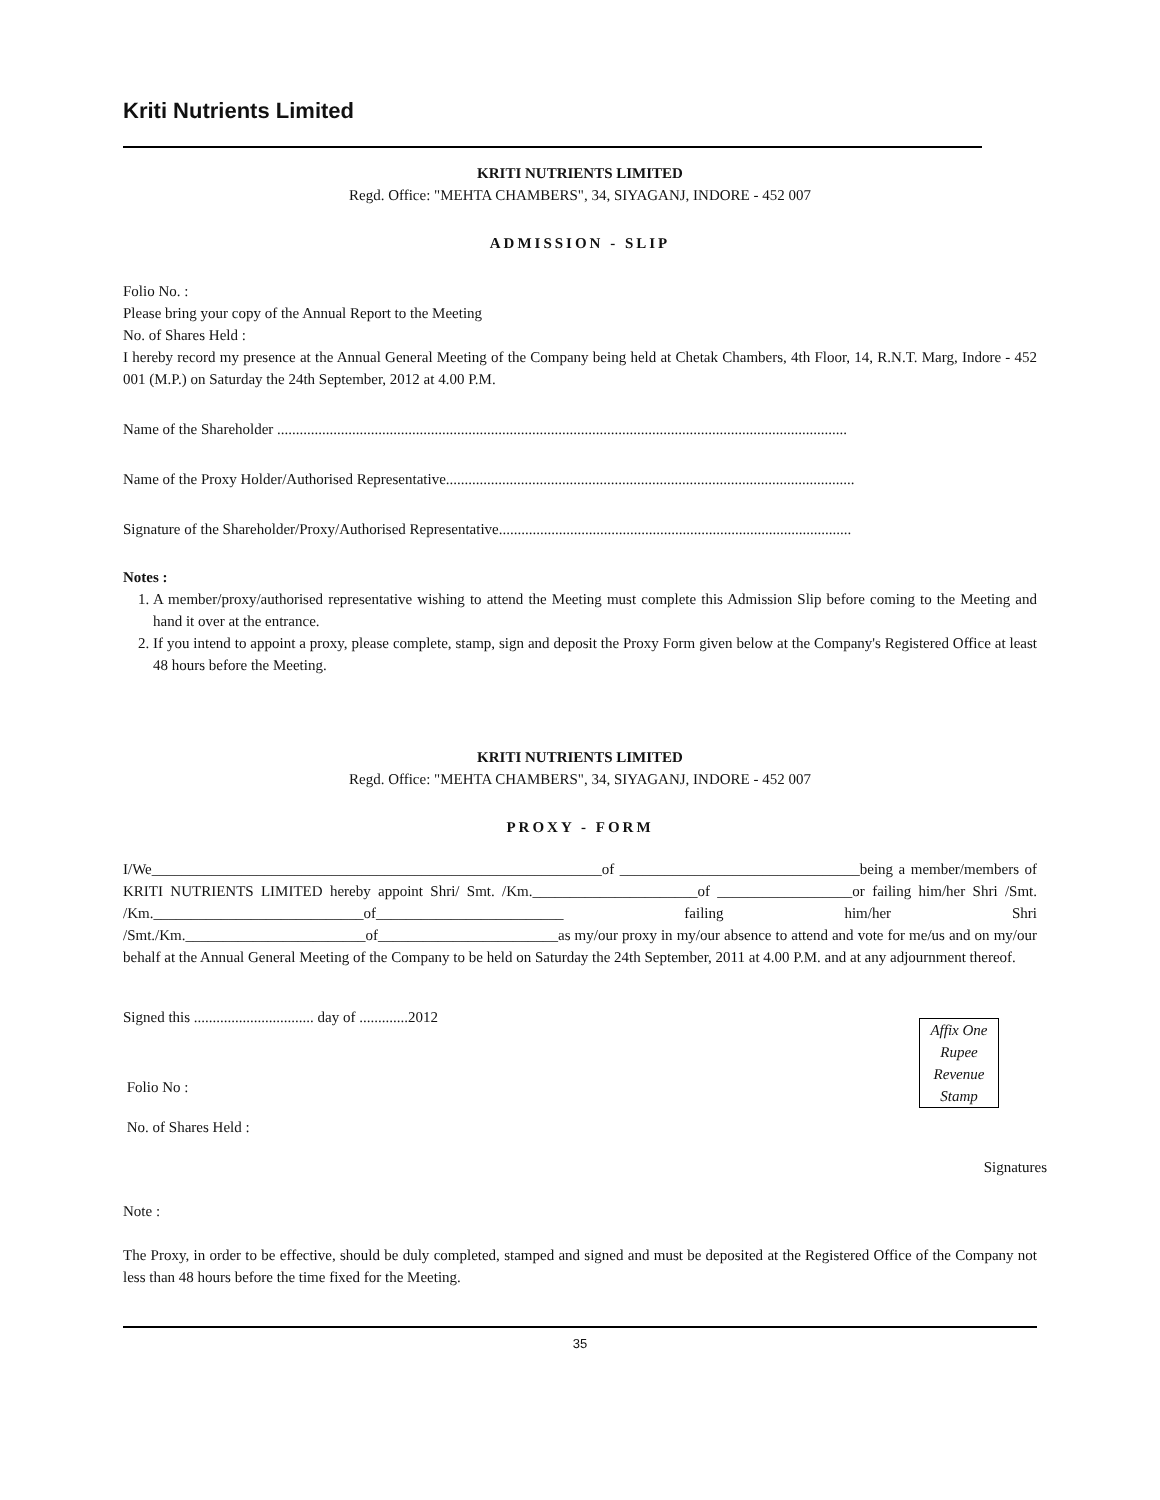Kriti Nutrients Limited
KRITI NUTRIENTS LIMITED
Regd. Office: "MEHTA CHAMBERS", 34, SIYAGANJ, INDORE - 452 007
ADMISSION - SLIP
Folio No. :
Please bring your copy of the Annual Report to the Meeting
No. of Shares Held :
I hereby record my presence at the Annual General Meeting of the Company being held at Chetak Chambers, 4th Floor, 14, R.N.T. Marg, Indore - 452 001 (M.P.) on Saturday the 24th September, 2012 at 4.00 P.M.
Name of the Shareholder ........................................................................................................................................................
Name of the Proxy Holder/Authorised Representative.............................................................................................................
Signature of the Shareholder/Proxy/Authorised Representative..............................................................................................
Notes :
1. A member/proxy/authorised representative wishing to attend the Meeting must complete this Admission Slip before coming to the Meeting and hand it over at the entrance.
2. If you intend to appoint a proxy, please complete, stamp, sign and deposit the Proxy Form given below at the Company's Registered Office at least 48 hours before the Meeting.
KRITI NUTRIENTS LIMITED
Regd. Office: "MEHTA CHAMBERS", 34, SIYAGANJ, INDORE - 452 007
PROXY - FORM
I/We____________________________________________________________of ________________________________being a member/members of KRITI NUTRIENTS LIMITED hereby appoint Shri/ Smt. /Km.______________________of __________________or failing him/her Shri /Smt. /Km.____________________________of_________________________ failing him/her Shri /Smt./Km.________________________of________________________as my/our proxy in my/our absence to attend and vote for me/us and on my/our behalf at the Annual General Meeting of the Company to be held on Saturday the 24th September, 2011 at 4.00 P.M. and at any adjournment thereof.
Affix One
Rupee
Revenue
Stamp
Signed this ................................ day of .............2012
Folio No :
No. of Shares Held :
Signatures
Note :
The Proxy, in order to be effective, should be duly completed, stamped and signed and must be deposited at the Registered Office of the Company not less than 48 hours before the time fixed for the Meeting.
35